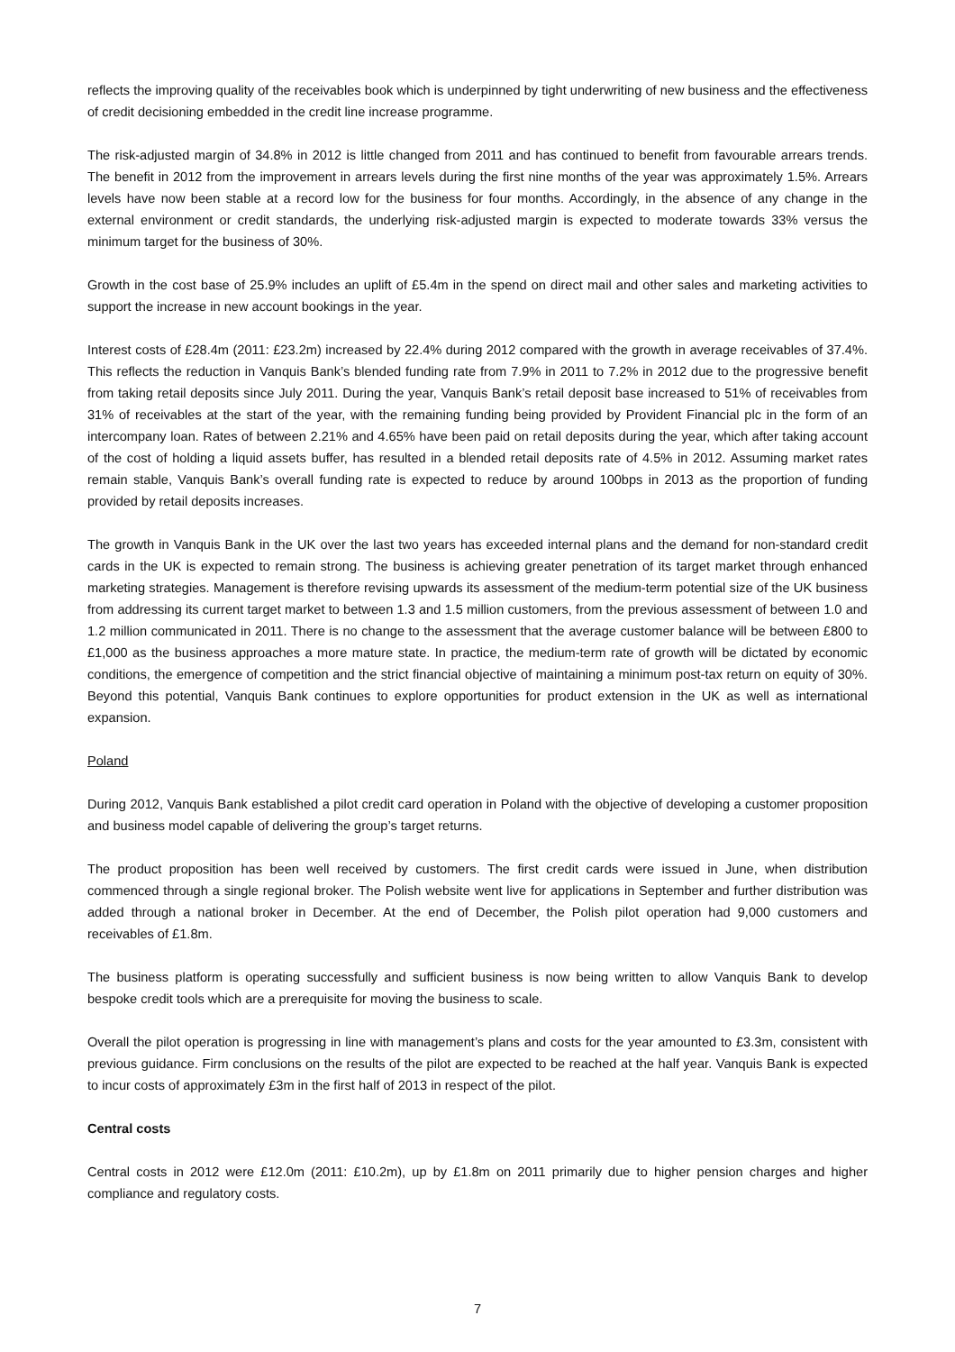reflects the improving quality of the receivables book which is underpinned by tight underwriting of new business and the effectiveness of credit decisioning embedded in the credit line increase programme.
The risk-adjusted margin of 34.8% in 2012 is little changed from 2011 and has continued to benefit from favourable arrears trends. The benefit in 2012 from the improvement in arrears levels during the first nine months of the year was approximately 1.5%. Arrears levels have now been stable at a record low for the business for four months. Accordingly, in the absence of any change in the external environment or credit standards, the underlying risk-adjusted margin is expected to moderate towards 33% versus the minimum target for the business of 30%.
Growth in the cost base of 25.9% includes an uplift of £5.4m in the spend on direct mail and other sales and marketing activities to support the increase in new account bookings in the year.
Interest costs of £28.4m (2011: £23.2m) increased by 22.4% during 2012 compared with the growth in average receivables of 37.4%. This reflects the reduction in Vanquis Bank’s blended funding rate from 7.9% in 2011 to 7.2% in 2012 due to the progressive benefit from taking retail deposits since July 2011. During the year, Vanquis Bank’s retail deposit base increased to 51% of receivables from 31% of receivables at the start of the year, with the remaining funding being provided by Provident Financial plc in the form of an intercompany loan. Rates of between 2.21% and 4.65% have been paid on retail deposits during the year, which after taking account of the cost of holding a liquid assets buffer, has resulted in a blended retail deposits rate of 4.5% in 2012. Assuming market rates remain stable, Vanquis Bank’s overall funding rate is expected to reduce by around 100bps in 2013 as the proportion of funding provided by retail deposits increases.
The growth in Vanquis Bank in the UK over the last two years has exceeded internal plans and the demand for non-standard credit cards in the UK is expected to remain strong. The business is achieving greater penetration of its target market through enhanced marketing strategies. Management is therefore revising upwards its assessment of the medium-term potential size of the UK business from addressing its current target market to between 1.3 and 1.5 million customers, from the previous assessment of between 1.0 and 1.2 million communicated in 2011. There is no change to the assessment that the average customer balance will be between £800 to £1,000 as the business approaches a more mature state. In practice, the medium-term rate of growth will be dictated by economic conditions, the emergence of competition and the strict financial objective of maintaining a minimum post-tax return on equity of 30%. Beyond this potential, Vanquis Bank continues to explore opportunities for product extension in the UK as well as international expansion.
Poland
During 2012, Vanquis Bank established a pilot credit card operation in Poland with the objective of developing a customer proposition and business model capable of delivering the group’s target returns.
The product proposition has been well received by customers. The first credit cards were issued in June, when distribution commenced through a single regional broker. The Polish website went live for applications in September and further distribution was added through a national broker in December. At the end of December, the Polish pilot operation had 9,000 customers and receivables of £1.8m.
The business platform is operating successfully and sufficient business is now being written to allow Vanquis Bank to develop bespoke credit tools which are a prerequisite for moving the business to scale.
Overall the pilot operation is progressing in line with management’s plans and costs for the year amounted to £3.3m, consistent with previous guidance. Firm conclusions on the results of the pilot are expected to be reached at the half year. Vanquis Bank is expected to incur costs of approximately £3m in the first half of 2013 in respect of the pilot.
Central costs
Central costs in 2012 were £12.0m (2011: £10.2m), up by £1.8m on 2011 primarily due to higher pension charges and higher compliance and regulatory costs.
7